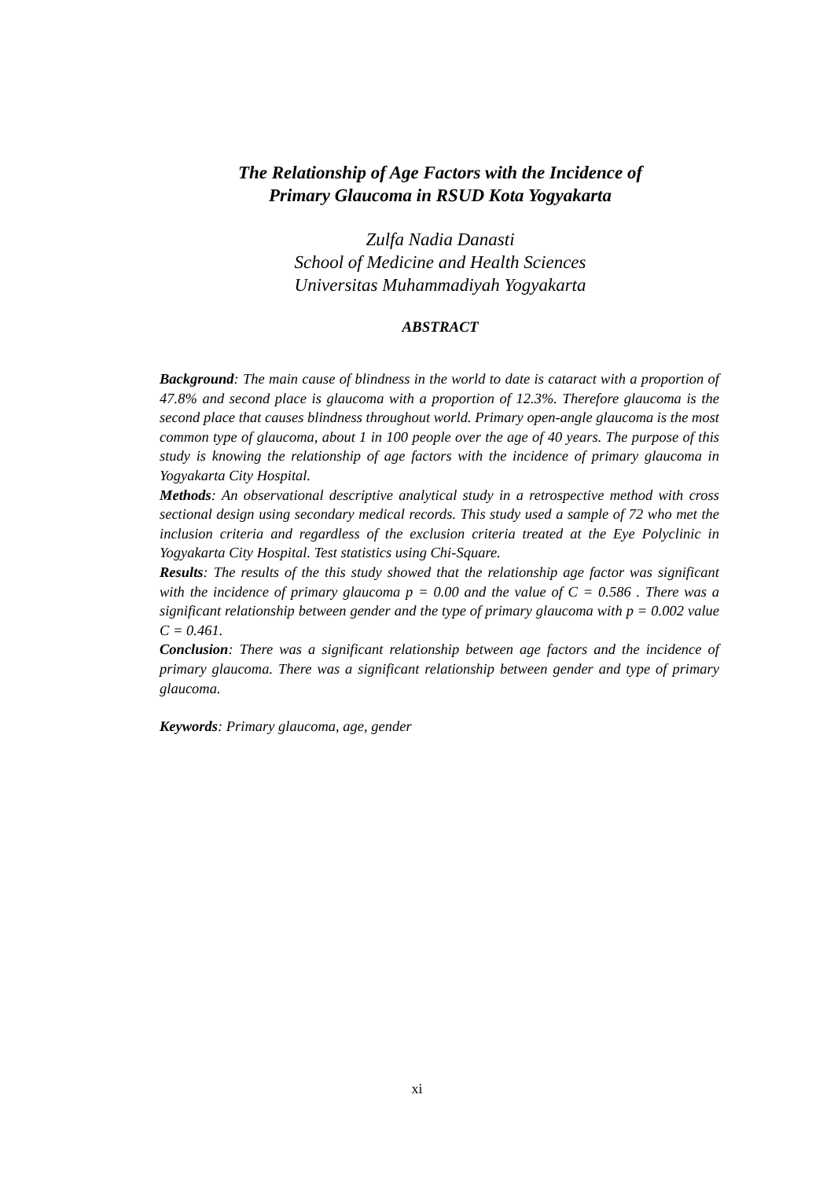The Relationship of Age Factors with the Incidence of
Primary Glaucoma in RSUD Kota Yogyakarta
Zulfa Nadia Danasti
School of Medicine and Health Sciences
Universitas Muhammadiyah Yogyakarta
ABSTRACT
Background: The main cause of blindness in the world to date is cataract with a proportion of 47.8% and second place is glaucoma with a proportion of 12.3%. Therefore glaucoma is the second place that causes blindness throughout world. Primary open-angle glaucoma is the most common type of glaucoma, about 1 in 100 people over the age of 40 years. The purpose of this study is knowing the relationship of age factors with the incidence of primary glaucoma in Yogyakarta City Hospital.
Methods: An observational descriptive analytical study in a retrospective method with cross sectional design using secondary medical records. This study used a sample of 72 who met the inclusion criteria and regardless of the exclusion criteria treated at the Eye Polyclinic in Yogyakarta City Hospital. Test statistics using Chi-Square.
Results: The results of the this study showed that the relationship age factor was significant with the incidence of primary glaucoma p = 0.00 and the value of C = 0.586 . There was a significant relationship between gender and the type of primary glaucoma with p = 0.002 value C = 0.461.
Conclusion: There was a significant relationship between age factors and the incidence of primary glaucoma. There was a significant relationship between gender and type of primary glaucoma.
Keywords: Primary glaucoma, age, gender
xi